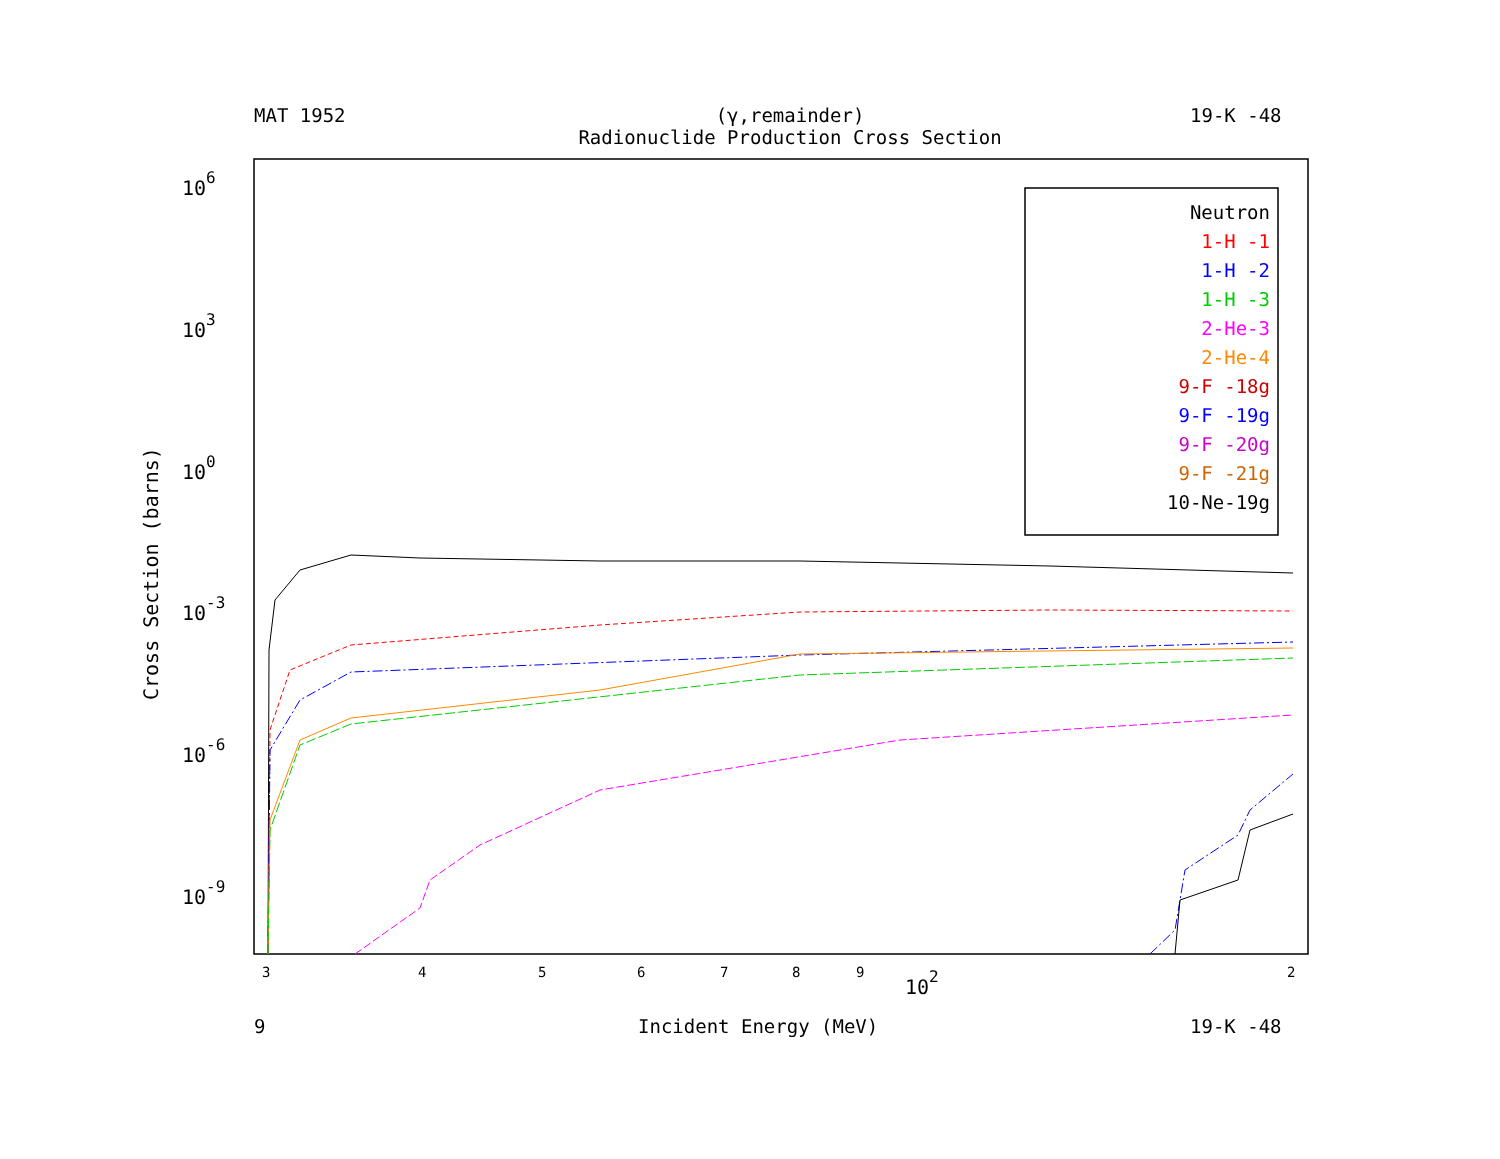MAT 1952
(γ,remainder)
Radionuclide Production Cross Section
19-K -48
106
103
100
10-3
10-6
10-9
3
4
5
6
7
8
9
2
102
Cross Section (barns)
Neutron
1-H -1
1-H -2
1-H -3
2-He-3
2-He-4
9-F -18g
9-F -19g
9-F -20g
9-F -21g
10-Ne-19g
9 Incident Energy (MeV) 19-K -48